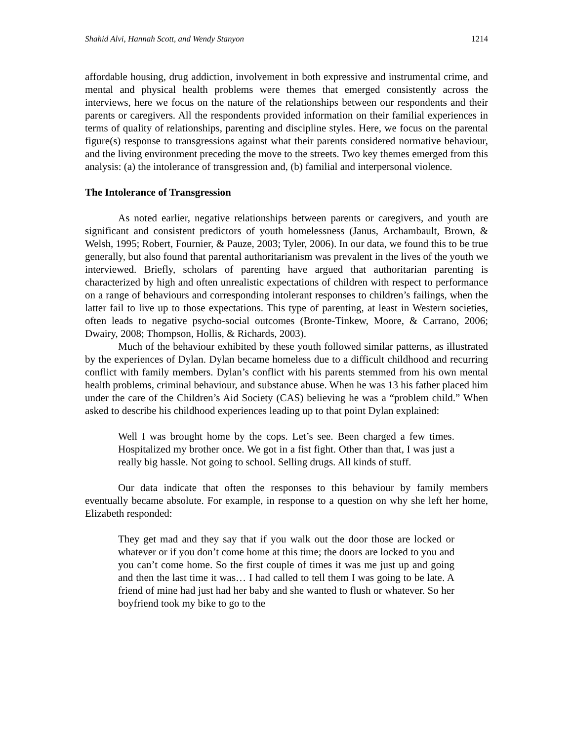Shahid Alvi, Hannah Scott, and Wendy Stanyon 1214
affordable housing, drug addiction, involvement in both expressive and instrumental crime, and mental and physical health problems were themes that emerged consistently across the interviews, here we focus on the nature of the relationships between our respondents and their parents or caregivers. All the respondents provided information on their familial experiences in terms of quality of relationships, parenting and discipline styles. Here, we focus on the parental figure(s) response to transgressions against what their parents considered normative behaviour, and the living environment preceding the move to the streets. Two key themes emerged from this analysis: (a) the intolerance of transgression and, (b) familial and interpersonal violence.
The Intolerance of Transgression
As noted earlier, negative relationships between parents or caregivers, and youth are significant and consistent predictors of youth homelessness (Janus, Archambault, Brown, & Welsh, 1995; Robert, Fournier, & Pauze, 2003; Tyler, 2006). In our data, we found this to be true generally, but also found that parental authoritarianism was prevalent in the lives of the youth we interviewed. Briefly, scholars of parenting have argued that authoritarian parenting is characterized by high and often unrealistic expectations of children with respect to performance on a range of behaviours and corresponding intolerant responses to children’s failings, when the latter fail to live up to those expectations. This type of parenting, at least in Western societies, often leads to negative psycho-social outcomes (Bronte-Tinkew, Moore, & Carrano, 2006; Dwairy, 2008; Thompson, Hollis, & Richards, 2003).
Much of the behaviour exhibited by these youth followed similar patterns, as illustrated by the experiences of Dylan. Dylan became homeless due to a difficult childhood and recurring conflict with family members. Dylan’s conflict with his parents stemmed from his own mental health problems, criminal behaviour, and substance abuse. When he was 13 his father placed him under the care of the Children’s Aid Society (CAS) believing he was a “problem child.” When asked to describe his childhood experiences leading up to that point Dylan explained:
Well I was brought home by the cops. Let’s see. Been charged a few times. Hospitalized my brother once. We got in a fist fight. Other than that, I was just a really big hassle. Not going to school. Selling drugs. All kinds of stuff.
Our data indicate that often the responses to this behaviour by family members eventually became absolute. For example, in response to a question on why she left her home, Elizabeth responded:
They get mad and they say that if you walk out the door those are locked or whatever or if you don’t come home at this time; the doors are locked to you and you can’t come home. So the first couple of times it was me just up and going and then the last time it was… I had called to tell them I was going to be late. A friend of mine had just had her baby and she wanted to flush or whatever. So her boyfriend took my bike to go to the